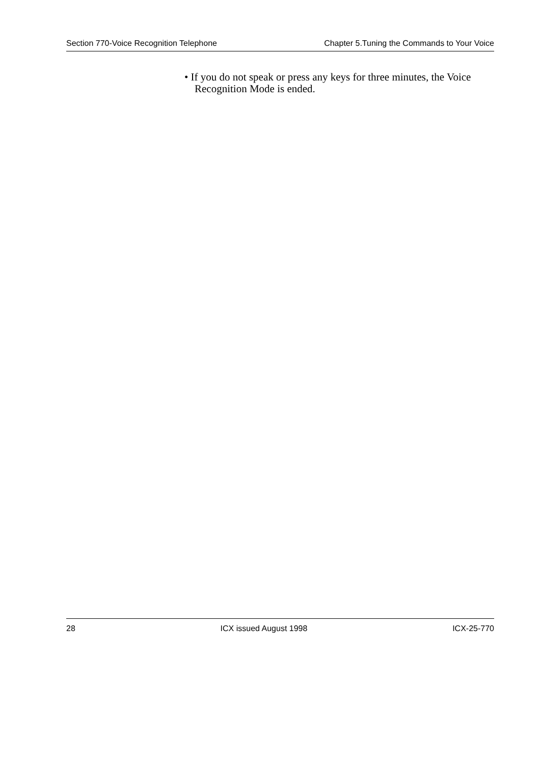Section 770-Voice Recognition Telephone Chapter 5.Tuning the Commands to Your Voice
• If you do not speak or press any keys for three minutes, the Voice Recognition Mode is ended.
28 ICX issued August 1998 ICX-25-770